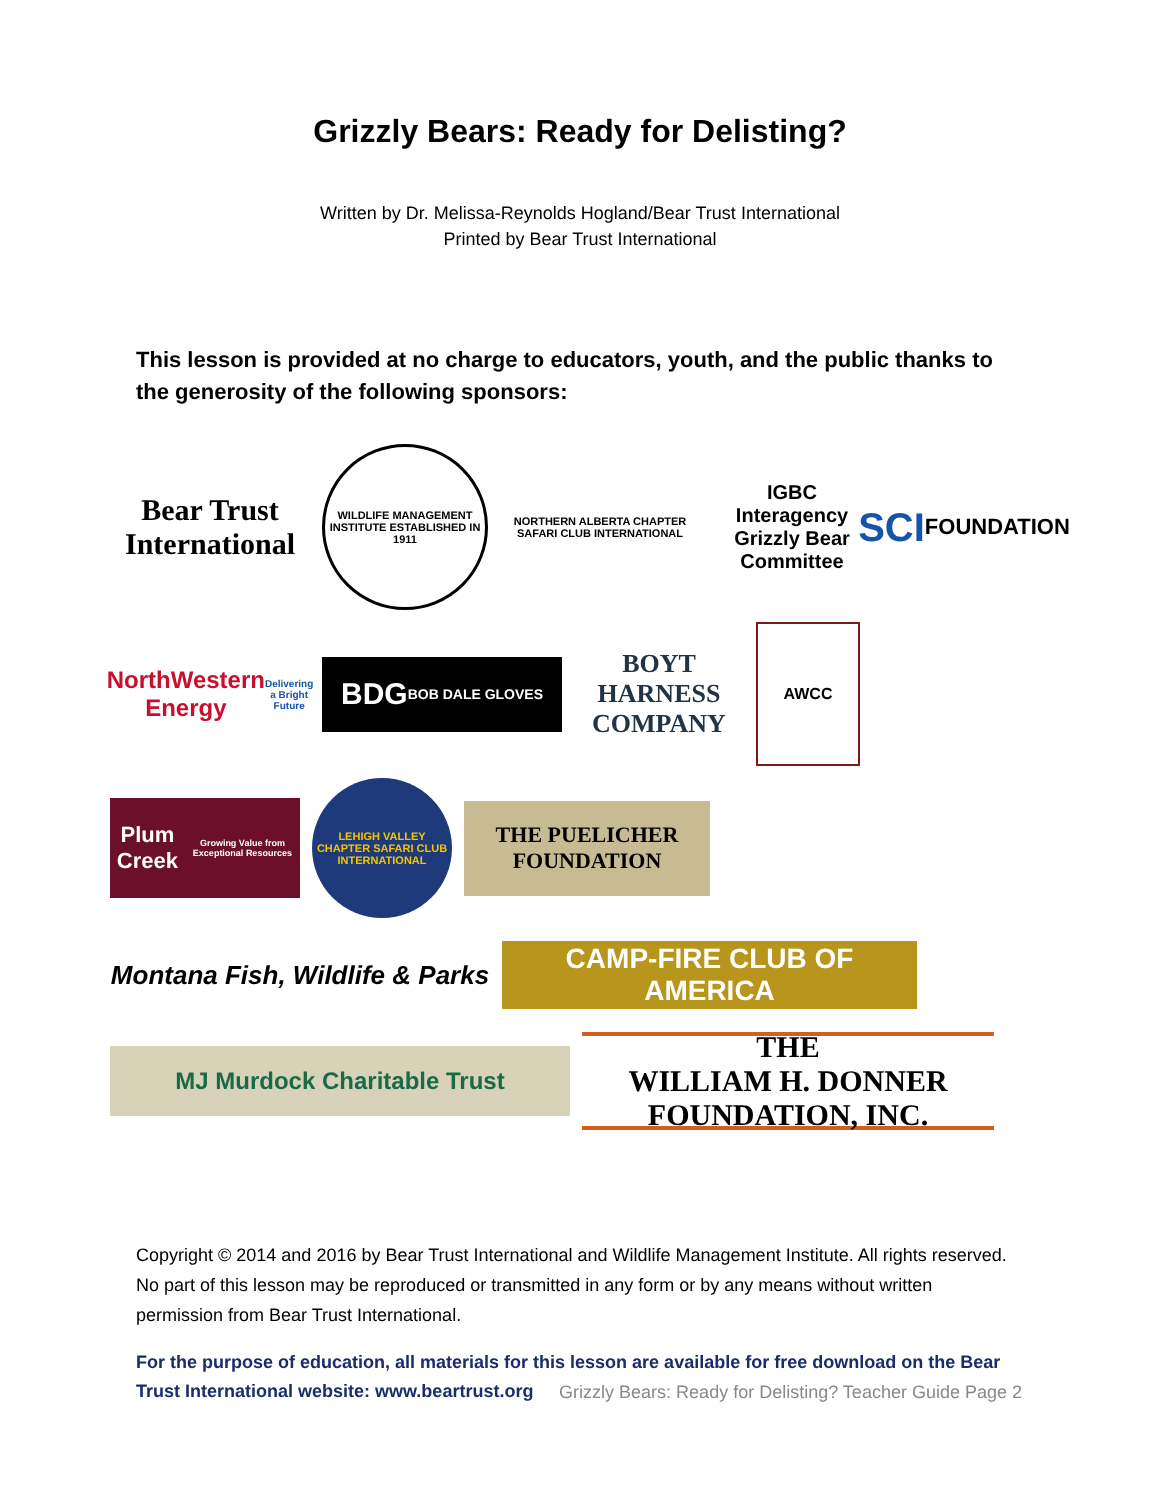Grizzly Bears: Ready for Delisting?
Written by Dr. Melissa-Reynolds Hogland/Bear Trust International
Printed by Bear Trust International
This lesson is provided at no charge to educators, youth, and the public thanks to the generosity of the following sponsors:
Bear Trust
International
WILDLIFE MANAGEMENT INSTITUTE ESTABLISHED IN 1911
NORTHERN ALBERTA CHAPTER SAFARI CLUB INTERNATIONAL
IGBC
Interagency Grizzly Bear Committee
SCI
FOUNDATION
NorthWestern Energy
Delivering a Bright Future
BDG
BOB DALE GLOVES
BOYT
HARNESS COMPANY
AWCC
Plum Creek
Growing Value from Exceptional Resources
LEHIGH VALLEY CHAPTER SAFARI CLUB INTERNATIONAL
THE PUELICHER FOUNDATION
Montana Fish, Wildlife & Parks
CAMP-FIRE CLUB OF AMERICA
MJ Murdock Charitable Trust
THE
WILLIAM H. DONNER FOUNDATION, INC.
Copyright © 2014 and 2016 by Bear Trust International and Wildlife Management Institute. All rights reserved. No part of this lesson may be reproduced or transmitted in any form or by any means without written permission from Bear Trust International.
For the purpose of education, all materials for this lesson are available for free download on the Bear Trust International website: www.beartrust.org
Grizzly Bears: Ready for Delisting? Teacher Guide Page 2